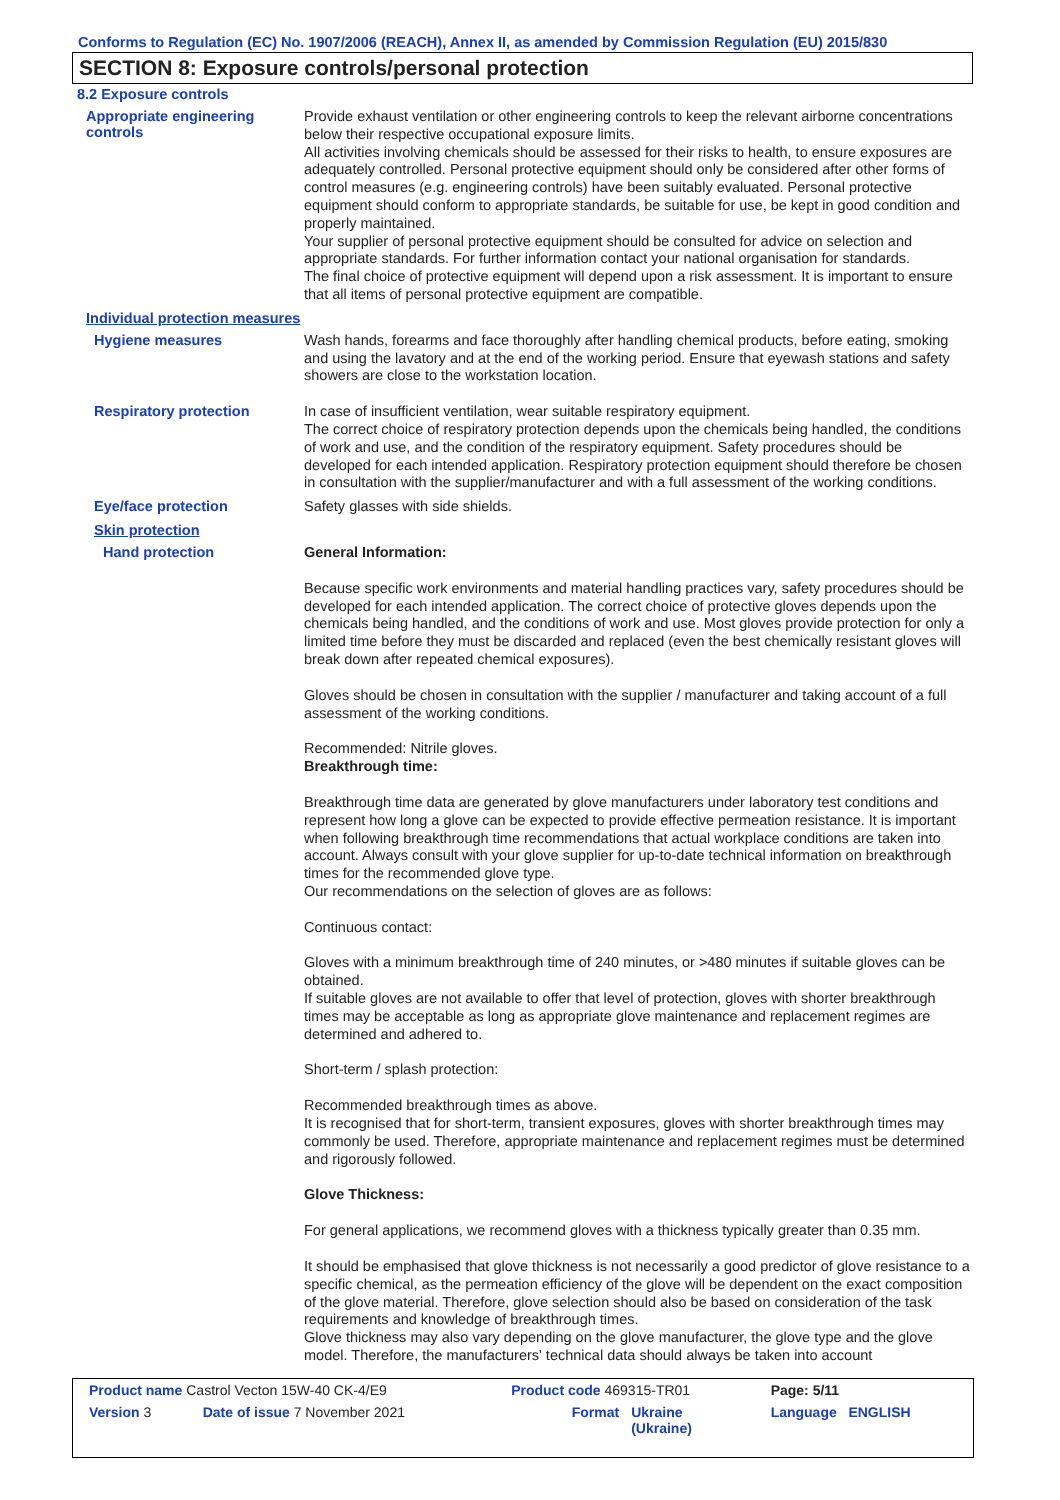Conforms to Regulation (EC) No. 1907/2006 (REACH), Annex II, as amended by Commission Regulation (EU) 2015/830
SECTION 8: Exposure controls/personal protection
8.2 Exposure controls
Appropriate engineering controls
Provide exhaust ventilation or other engineering controls to keep the relevant airborne concentrations below their respective occupational exposure limits.
All activities involving chemicals should be assessed for their risks to health, to ensure exposures are adequately controlled. Personal protective equipment should only be considered after other forms of control measures (e.g. engineering controls) have been suitably evaluated. Personal protective equipment should conform to appropriate standards, be suitable for use, be kept in good condition and properly maintained.
Your supplier of personal protective equipment should be consulted for advice on selection and appropriate standards. For further information contact your national organisation for standards.
The final choice of protective equipment will depend upon a risk assessment. It is important to ensure that all items of personal protective equipment are compatible.
Individual protection measures
Hygiene measures
Wash hands, forearms and face thoroughly after handling chemical products, before eating, smoking and using the lavatory and at the end of the working period. Ensure that eyewash stations and safety showers are close to the workstation location.
Respiratory protection
In case of insufficient ventilation, wear suitable respiratory equipment.
The correct choice of respiratory protection depends upon the chemicals being handled, the conditions of work and use, and the condition of the respiratory equipment. Safety procedures should be developed for each intended application. Respiratory protection equipment should therefore be chosen in consultation with the supplier/manufacturer and with a full assessment of the working conditions.
Eye/face protection
Safety glasses with side shields.
Skin protection
Hand protection
General Information:
Because specific work environments and material handling practices vary, safety procedures should be developed for each intended application. The correct choice of protective gloves depends upon the chemicals being handled, and the conditions of work and use. Most gloves provide protection for only a limited time before they must be discarded and replaced (even the best chemically resistant gloves will break down after repeated chemical exposures).
Gloves should be chosen in consultation with the supplier / manufacturer and taking account of a full assessment of the working conditions.
Recommended: Nitrile gloves.
Breakthrough time:
Breakthrough time data are generated by glove manufacturers under laboratory test conditions and represent how long a glove can be expected to provide effective permeation resistance. It is important when following breakthrough time recommendations that actual workplace conditions are taken into account. Always consult with your glove supplier for up-to-date technical information on breakthrough times for the recommended glove type.
Our recommendations on the selection of gloves are as follows:
Continuous contact:
Gloves with a minimum breakthrough time of 240 minutes, or >480 minutes if suitable gloves can be obtained.
If suitable gloves are not available to offer that level of protection, gloves with shorter breakthrough times may be acceptable as long as appropriate glove maintenance and replacement regimes are determined and adhered to.
Short-term / splash protection:
Recommended breakthrough times as above.
It is recognised that for short-term, transient exposures, gloves with shorter breakthrough times may commonly be used. Therefore, appropriate maintenance and replacement regimes must be determined and rigorously followed.
Glove Thickness:
For general applications, we recommend gloves with a thickness typically greater than 0.35 mm.
It should be emphasised that glove thickness is not necessarily a good predictor of glove resistance to a specific chemical, as the permeation efficiency of the glove will be dependent on the exact composition of the glove material. Therefore, glove selection should also be based on consideration of the task requirements and knowledge of breakthrough times.
Glove thickness may also vary depending on the glove manufacturer, the glove type and the glove model. Therefore, the manufacturers' technical data should always be taken into account
| Product name Castrol Vecton 15W-40 CK-4/E9 | | Product code 469315-TR01 | | Page: 5/11 |
| Version 3 | Date of issue 7 November 2021 | Format | Ukraine (Ukraine) | Language ENGLISH |